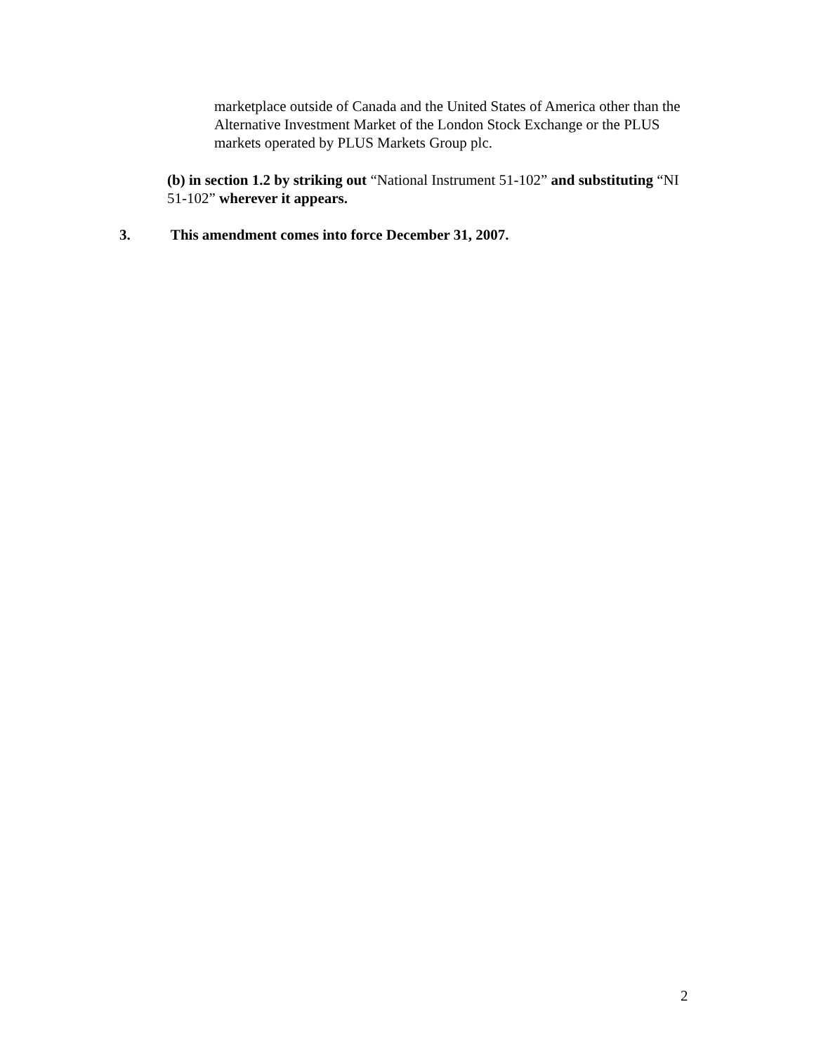marketplace outside of Canada and the United States of America other than the Alternative Investment Market of the London Stock Exchange or the PLUS markets operated by PLUS Markets Group plc.
(b) in section 1.2 by striking out “National Instrument 51-102” and substituting “NI 51-102” wherever it appears.
3. This amendment comes into force December 31, 2007.
2